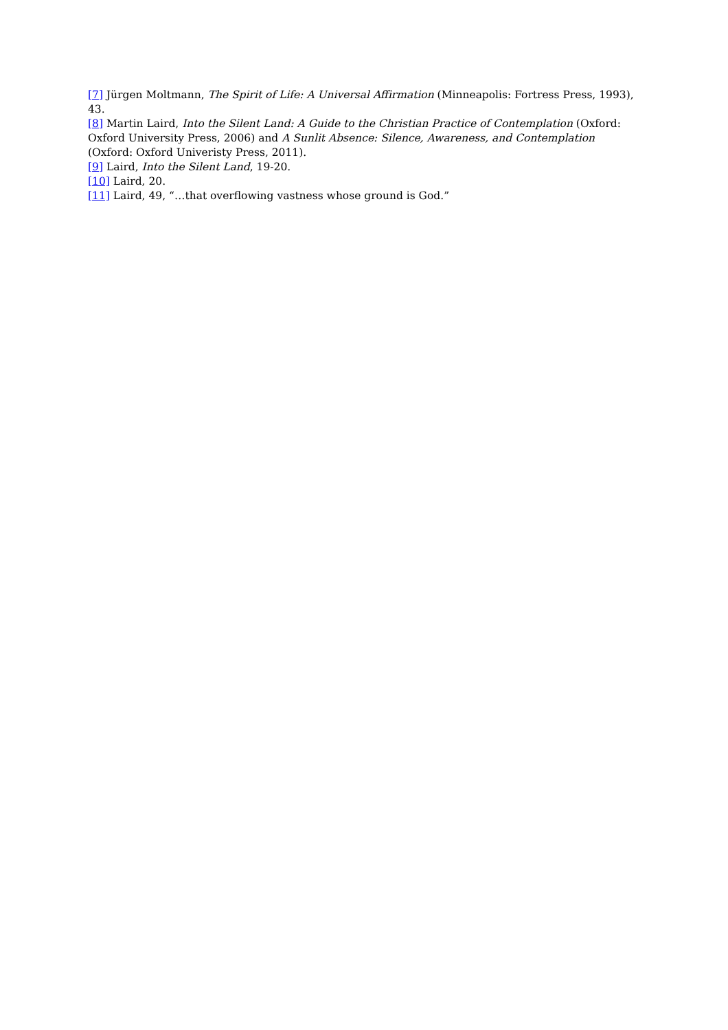[7] Jürgen Moltmann, The Spirit of Life: A Universal Affirmation (Minneapolis: Fortress Press, 1993), 43.
[8] Martin Laird, Into the Silent Land: A Guide to the Christian Practice of Contemplation (Oxford: Oxford University Press, 2006) and A Sunlit Absence: Silence, Awareness, and Contemplation (Oxford: Oxford Univeristy Press, 2011).
[9] Laird, Into the Silent Land, 19-20.
[10] Laird, 20.
[11] Laird, 49, “…that overflowing vastness whose ground is God.”